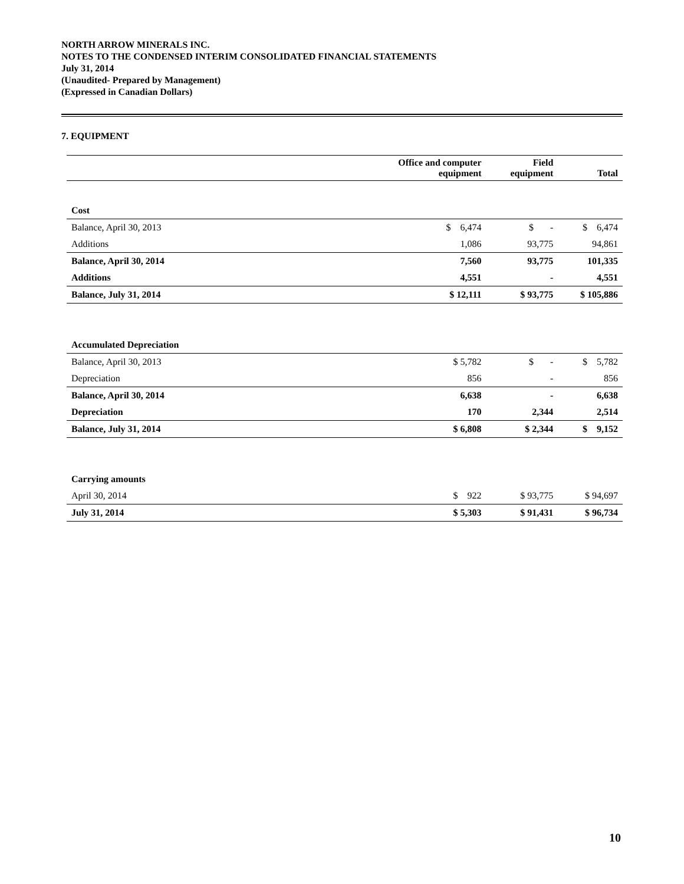NORTH ARROW MINERALS INC.
NOTES TO THE CONDENSED INTERIM CONSOLIDATED FINANCIAL STATEMENTS
July 31, 2014
(Unaudited- Prepared by Management)
(Expressed in Canadian Dollars)
7. EQUIPMENT
| | Office and computer equipment | Field equipment | Total |
| --- | --- | --- | --- |
| Cost | | | |
| Balance, April 30, 2013 | $ 6,474 | $ - | $ 6,474 |
| Additions | 1,086 | 93,775 | 94,861 |
| Balance, April 30, 2014 | 7,560 | 93,775 | 101,335 |
| Additions | 4,551 | - | 4,551 |
| Balance, July 31, 2014 | $ 12,111 | $ 93,775 | $ 105,886 |
| Accumulated Depreciation | | | |
| Balance, April 30, 2013 | $ 5,782 | $ - | $ 5,782 |
| Depreciation | 856 | - | 856 |
| Balance, April 30, 2014 | 6,638 | - | 6,638 |
| Depreciation | 170 | 2,344 | 2,514 |
| Balance, July 31, 2014 | $ 6,808 | $ 2,344 | $ 9,152 |
| Carrying amounts | | | |
| April 30, 2014 | $ 922 | $ 93,775 | $ 94,697 |
| July 31, 2014 | $ 5,303 | $ 91,431 | $ 96,734 |
10